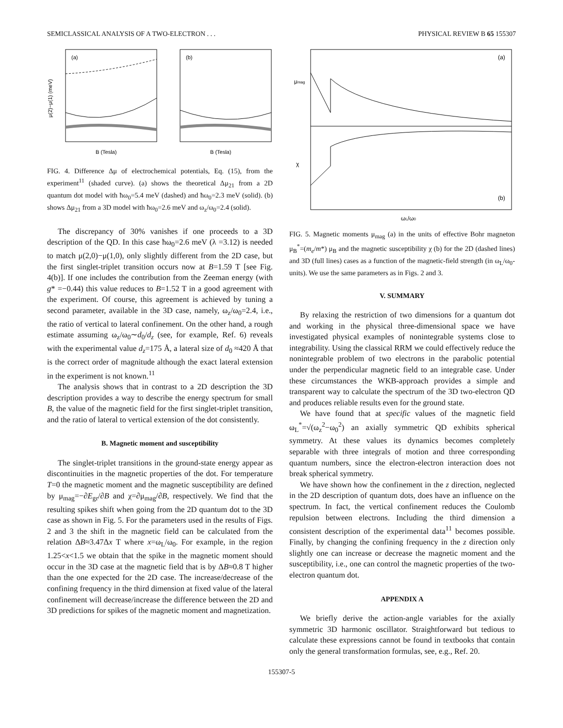SEMICLASSICAL ANALYSIS OF A TWO-ELECTRON . . . PHYSICAL REVIEW B 65 155307
(a)
(b)
μ(2)−μ(1) (meV)
B (Tesla)
B (Tesla)
FIG. 4. Difference Δμ of electrochemical potentials, Eq. (15), from the experiment<sup>11</sup> (shaded curve). (a) shows the theoretical Δμ<sub>21</sub> from a 2D quantum dot model with ħω<sub>0</sub>=5.4 meV (dashed) and ħω<sub>0</sub>=2.3 meV (solid). (b) shows Δμ<sub>21</sub> from a 3D model with ħω<sub>0</sub>=2.6 meV and ω<sub>z</sub>/ω<sub>0</sub>=2.4 (solid).
The discrepancy of 30% vanishes if one proceeds to a 3D description of the QD. In this case ħω<sub>0</sub>=2.6 meV (λ =3.12) is needed to match μ(2,0)−μ(1,0), only slightly different from the 2D case, but the first singlet-triplet transition occurs now at B=1.59 T [see Fig. 4(b)]. If one includes the contribution from the Zeeman energy (with g* =−0.44) this value reduces to B=1.52 T in a good agreement with the experiment. Of course, this agreement is achieved by tuning a second parameter, available in the 3D case, namely, ω<sub>z</sub>/ω<sub>0</sub>=2.4, i.e., the ratio of vertical to lateral confinement. On the other hand, a rough estimate assuming ω<sub>z</sub>/ω<sub>0</sub>∼d<sub>0</sub>/d<sub>z</sub> (see, for example, Ref. 6) reveals with the experimental value d<sub>z</sub>=175 Å, a lateral size of d<sub>0</sub> ≈420 Å that is the correct order of magnitude although the exact lateral extension in the experiment is not known.<sup>11</sup>
The analysis shows that in contrast to a 2D description the 3D description provides a way to describe the energy spectrum for small B, the value of the magnetic field for the first singlet-triplet transition, and the ratio of lateral to vertical extension of the dot consistently.
B. Magnetic moment and susceptibility
The singlet-triplet transitions in the ground-state energy appear as discontinuities in the magnetic properties of the dot. For temperature T=0 the magnetic moment and the magnetic susceptibility are defined by μ<sub>mag</sub>=−∂E<sub>gr</sub>/∂B and χ=∂μ<sub>mag</sub>/∂B, respectively. We find that the resulting spikes shift when going from the 2D quantum dot to the 3D case as shown in Fig. 5. For the parameters used in the results of Figs. 2 and 3 the shift in the magnetic field can be calculated from the relation ΔB≈3.47Δx T where x=ω<sub>L</sub>/ω<sub>0</sub>. For example, in the region 1.25<x<1.5 we obtain that the spike in the magnetic moment should occur in the 3D case at the magnetic field that is by ΔB≈0.8 T higher than the one expected for the 2D case. The increase/decrease of the confining frequency in the third dimension at fixed value of the lateral confinement will decrease/increase the difference between the 2D and 3D predictions for spikes of the magnetic moment and magnetization.
(a)
(b)
μmag
χ
ωL/ω0
FIG. 5. Magnetic moments μ<sub>mag</sub> (a) in the units of effective Bohr magneton μ<sub>B</sub><sup>*</sup>=(m<sub>e</sub>/m*) μ<sub>B</sub> and the magnetic susceptibility χ (b) for the 2D (dashed lines) and 3D (full lines) cases as a function of the magnetic-field strength (in ω<sub>L</sub>/ω<sub>0</sub>-units). We use the same parameters as in Figs. 2 and 3.
V. SUMMARY
By relaxing the restriction of two dimensions for a quantum dot and working in the physical three-dimensional space we have investigated physical examples of nonintegrable systems close to integrability. Using the classical RRM we could effectively reduce the nonintegrable problem of two electrons in the parabolic potential under the perpendicular magnetic field to an integrable case. Under these circumstances the WKB-approach provides a simple and transparent way to calculate the spectrum of the 3D two-electron QD and produces reliable results even for the ground state.
We have found that at specific values of the magnetic field ω<sub>L</sub><sup>*</sup>=√(ω<sub>z</sub><sup>2</sup>−ω<sub>0</sub><sup>2</sup>) an axially symmetric QD exhibits spherical symmetry. At these values its dynamics becomes completely separable with three integrals of motion and three corresponding quantum numbers, since the electron-electron interaction does not break spherical symmetry.
We have shown how the confinement in the z direction, neglected in the 2D description of quantum dots, does have an influence on the spectrum. In fact, the vertical confinement reduces the Coulomb repulsion between electrons. Including the third dimension a consistent description of the experimental data<sup>11</sup> becomes possible. Finally, by changing the confining frequency in the z direction only slightly one can increase or decrease the magnetic moment and the susceptibility, i.e., one can control the magnetic properties of the two-electron quantum dot.
APPENDIX A
We briefly derive the action-angle variables for the axially symmetric 3D harmonic oscillator. Straightforward but tedious to calculate these expressions cannot be found in textbooks that contain only the general transformation formulas, see, e.g., Ref. 20.
155307-5